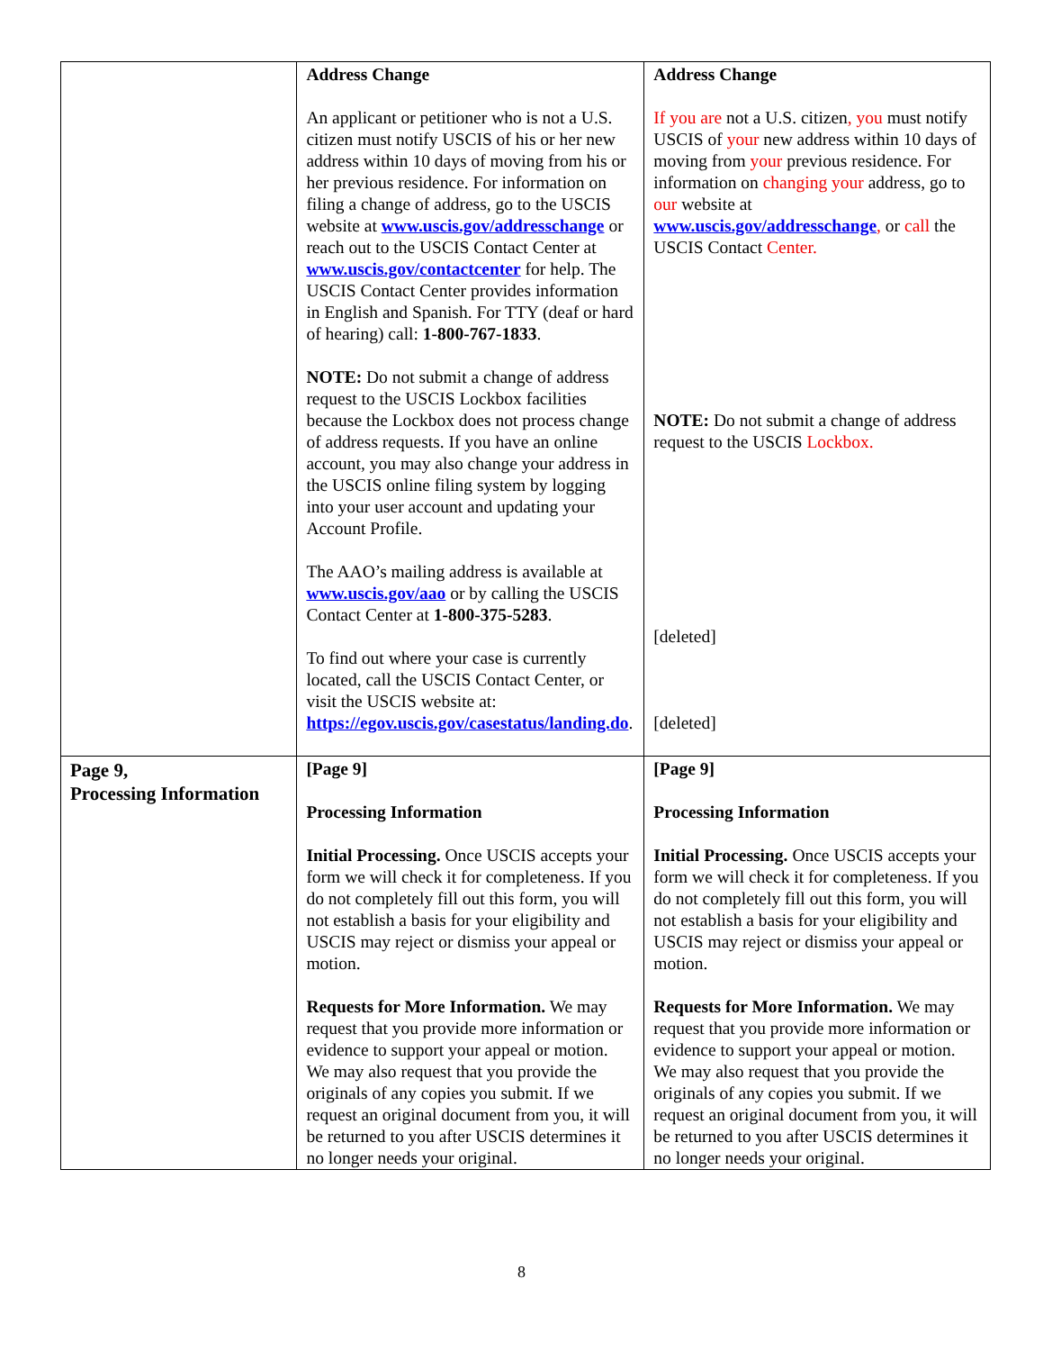| | Address Change An applicant or petitioner who is not a U.S. citizen must notify USCIS of his or her new address within 10 days of moving from his or her previous residence. For information on filing a change of address, go to the USCIS website at www.uscis.gov/addresschange or reach out to the USCIS Contact Center at www.uscis.gov/contactcenter for help. The USCIS Contact Center provides information in English and Spanish. For TTY (deaf or hard of hearing) call: 1-800-767-1833 . NOTE: Do not submit a change of address request to the USCIS Lockbox facilities because the Lockbox does not process change of address requests. If you have an online account, you may also change your address in the USCIS online filing system by logging into your user account and updating your Account Profile. The AAO’s mailing address is available at www.uscis.gov/aao or by calling the USCIS Contact Center at 1-800-375-5283 . To find out where your case is currently located, call the USCIS Contact Center, or visit the USCIS website at: https://egov.uscis.gov/casestatus/landing.do . | Address Change If you are not a U.S. citizen , you must notify USCIS of your new address within 10 days of moving from your previous residence. For information on changing your address, go to our website at www.uscis.gov/addresschange , or call the USCIS Contact Center. NOTE: Do not submit a change of address request to the USCIS Lockbox. [deleted] [deleted] |
| Page 9, Processing Information | [Page 9] Processing Information Initial Processing. Once USCIS accepts your form we will check it for completeness. If you do not completely fill out this form, you will not establish a basis for your eligibility and USCIS may reject or dismiss your appeal or motion. Requests for More Information. We may request that you provide more information or evidence to support your appeal or motion. We may also request that you provide the originals of any copies you submit. If we request an original document from you, it will be returned to you after USCIS determines it no longer needs your original. | [Page 9] Processing Information Initial Processing. Once USCIS accepts your form we will check it for completeness. If you do not completely fill out this form, you will not establish a basis for your eligibility and USCIS may reject or dismiss your appeal or motion. Requests for More Information. We may request that you provide more information or evidence to support your appeal or motion. We may also request that you provide the originals of any copies you submit. If we request an original document from you, it will be returned to you after USCIS determines it no longer needs your original. |
8